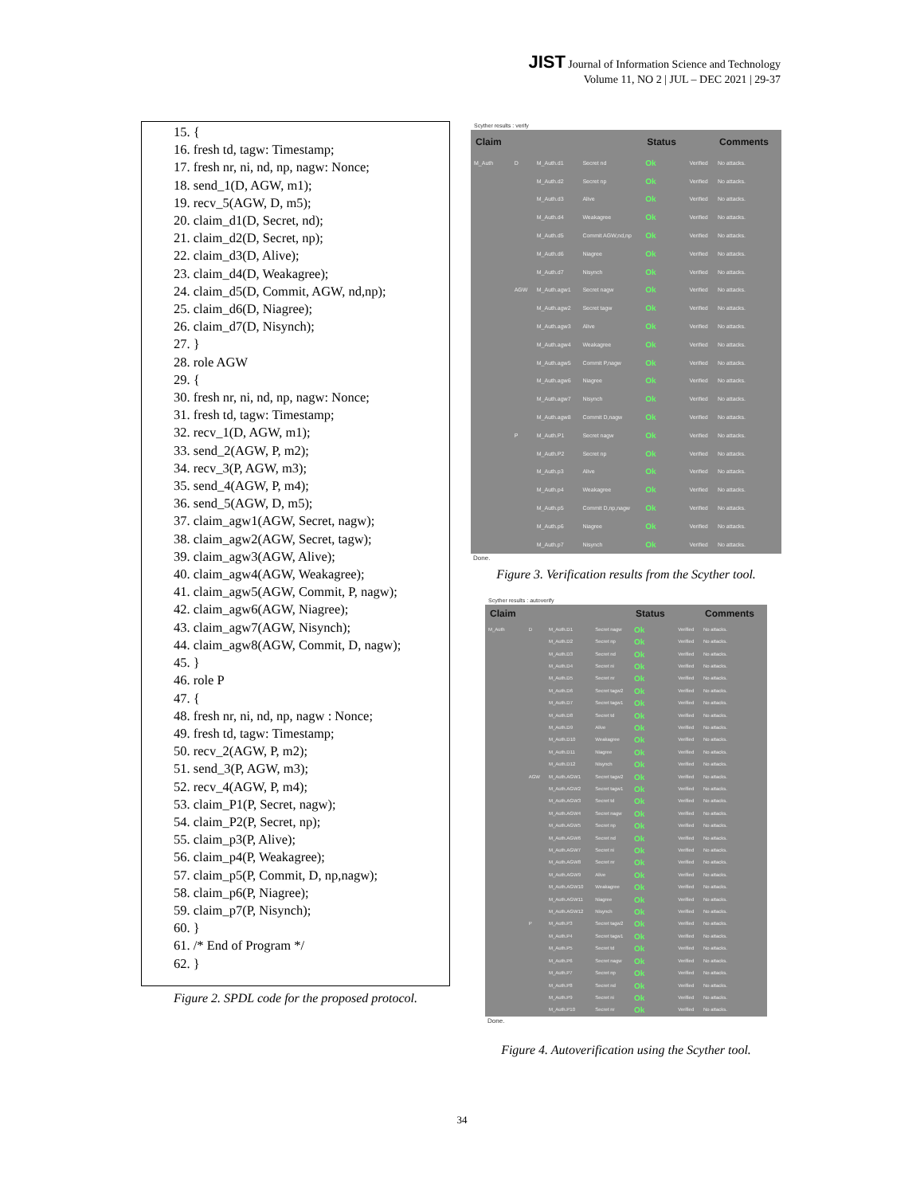JIST Journal of Information Science and Technology
Volume 11, NO 2 | JUL – DEC 2021 | 29-37
15. {
16. fresh td, tagw: Timestamp;
17. fresh nr, ni, nd, np, nagw: Nonce;
18. send_1(D, AGW, m1);
19. recv_5(AGW, D, m5);
20. claim_d1(D, Secret, nd);
21. claim_d2(D, Secret, np);
22. claim_d3(D, Alive);
23. claim_d4(D, Weakagree);
24. claim_d5(D, Commit, AGW, nd,np);
25. claim_d6(D, Niagree);
26. claim_d7(D, Nisynch);
27. }
28. role AGW
29. {
30. fresh nr, ni, nd, np, nagw: Nonce;
31. fresh td, tagw: Timestamp;
32. recv_1(D, AGW, m1);
33. send_2(AGW, P, m2);
34. recv_3(P, AGW, m3);
35. send_4(AGW, P, m4);
36. send_5(AGW, D, m5);
37. claim_agw1(AGW, Secret, nagw);
38. claim_agw2(AGW, Secret, tagw);
39. claim_agw3(AGW, Alive);
40. claim_agw4(AGW, Weakagree);
41. claim_agw5(AGW, Commit, P, nagw);
42. claim_agw6(AGW, Niagree);
43. claim_agw7(AGW, Nisynch);
44. claim_agw8(AGW, Commit, D, nagw);
45. }
46. role P
47. {
48. fresh nr, ni, nd, np, nagw : Nonce;
49. fresh td, tagw: Timestamp;
50. recv_2(AGW, P, m2);
51. send_3(P, AGW, m3);
52. recv_4(AGW, P, m4);
53. claim_P1(P, Secret, nagw);
54. claim_P2(P, Secret, np);
55. claim_p3(P, Alive);
56. claim_p4(P, Weakagree);
57. claim_p5(P, Commit, D, np,nagw);
58. claim_p6(P, Niagree);
59. claim_p7(P, Nisynch);
60. }
61. /* End of Program */
62. }
Figure 2. SPDL code for the proposed protocol.
Scyther results : verify
| Claim | | | | Status | | Comments |
| --- | --- | --- | --- | --- | --- | --- |
| M_Auth | D | M_Auth.d1 | Secret nd | Ok | Verified | No attacks. |
| | | M_Auth.d2 | Secret np | Ok | Verified | No attacks. |
| | | M_Auth.d3 | Alive | Ok | Verified | No attacks. |
| | | M_Auth.d4 | Weakagree | Ok | Verified | No attacks. |
| | | M_Auth.d5 | Commit AGW,nd,np | Ok | Verified | No attacks. |
| | | M_Auth.d6 | Niagree | Ok | Verified | No attacks. |
| | | M_Auth.d7 | Nisynch | Ok | Verified | No attacks. |
| | AGW | M_Auth.agw1 | Secret nagw | Ok | Verified | No attacks. |
| | | M_Auth.agw2 | Secret tagw | Ok | Verified | No attacks. |
| | | M_Auth.agw3 | Alive | Ok | Verified | No attacks. |
| | | M_Auth.agw4 | Weakagree | Ok | Verified | No attacks. |
| | | M_Auth.agw5 | Commit P,nagw | Ok | Verified | No attacks. |
| | | M_Auth.agw6 | Niagree | Ok | Verified | No attacks. |
| | | M_Auth.agw7 | Nisynch | Ok | Verified | No attacks. |
| | | M_Auth.agw8 | Commit D,nagw | Ok | Verified | No attacks. |
| | P | M_Auth.P1 | Secret nagw | Ok | Verified | No attacks. |
| | | M_Auth.P2 | Secret np | Ok | Verified | No attacks. |
| | | M_Auth.p3 | Alive | Ok | Verified | No attacks. |
| | | M_Auth.p4 | Weakagree | Ok | Verified | No attacks. |
| | | M_Auth.p5 | Commit D,np,nagw | Ok | Verified | No attacks. |
| | | M_Auth.p6 | Niagree | Ok | Verified | No attacks. |
| | | M_Auth.p7 | Nisynch | Ok | Verified | No attacks. |
Done.
Figure 3. Verification results from the Scyther tool.
Scyther results : autoverify
| Claim | | | | Status | | Comments |
| --- | --- | --- | --- | --- | --- | --- |
| M_Auth | D | M_Auth.D1 | Secret nagw | Ok | Verified | No attacks. |
| | | M_Auth.D2 | Secret np | Ok | Verified | No attacks. |
| | | M_Auth.D3 | Secret nd | Ok | Verified | No attacks. |
| | | M_Auth.D4 | Secret ni | Ok | Verified | No attacks. |
| | | M_Auth.D5 | Secret nr | Ok | Verified | No attacks. |
| | | M_Auth.D6 | Secret tagw2 | Ok | Verified | No attacks. |
| | | M_Auth.D7 | Secret tagw1 | Ok | Verified | No attacks. |
| | | M_Auth.D8 | Secret td | Ok | Verified | No attacks. |
| | | M_Auth.D9 | Alive | Ok | Verified | No attacks. |
| | | M_Auth.D10 | Weakagree | Ok | Verified | No attacks. |
| | | M_Auth.D11 | Niagree | Ok | Verified | No attacks. |
| | | M_Auth.D12 | Nisynch | Ok | Verified | No attacks. |
| | AGW | M_Auth.AGW1 | Secret tagw2 | Ok | Verified | No attacks. |
| | | M_Auth.AGW2 | Secret tagw1 | Ok | Verified | No attacks. |
| | | M_Auth.AGW3 | Secret td | Ok | Verified | No attacks. |
| | | M_Auth.AGW4 | Secret nagw | Ok | Verified | No attacks. |
| | | M_Auth.AGW5 | Secret np | Ok | Verified | No attacks. |
| | | M_Auth.AGW6 | Secret nd | Ok | Verified | No attacks. |
| | | M_Auth.AGW7 | Secret ni | Ok | Verified | No attacks. |
| | | M_Auth.AGW8 | Secret nr | Ok | Verified | No attacks. |
| | | M_Auth.AGW9 | Alive | Ok | Verified | No attacks. |
| | | M_Auth.AGW10 | Weakagree | Ok | Verified | No attacks. |
| | | M_Auth.AGW11 | Niagree | Ok | Verified | No attacks. |
| | | M_Auth.AGW12 | Nisynch | Ok | Verified | No attacks. |
| | P | M_Auth.P3 | Secret tagw2 | Ok | Verified | No attacks. |
| | | M_Auth.P4 | Secret tagw1 | Ok | Verified | No attacks. |
| | | M_Auth.P5 | Secret td | Ok | Verified | No attacks. |
| | | M_Auth.P6 | Secret nagw | Ok | Verified | No attacks. |
| | | M_Auth.P7 | Secret np | Ok | Verified | No attacks. |
| | | M_Auth.P8 | Secret nd | Ok | Verified | No attacks. |
| | | M_Auth.P9 | Secret ni | Ok | Verified | No attacks. |
| | | M_Auth.P10 | Secret nr | Ok | Verified | No attacks. |
Done.
Figure 4. Autoverification using the Scyther tool.
34